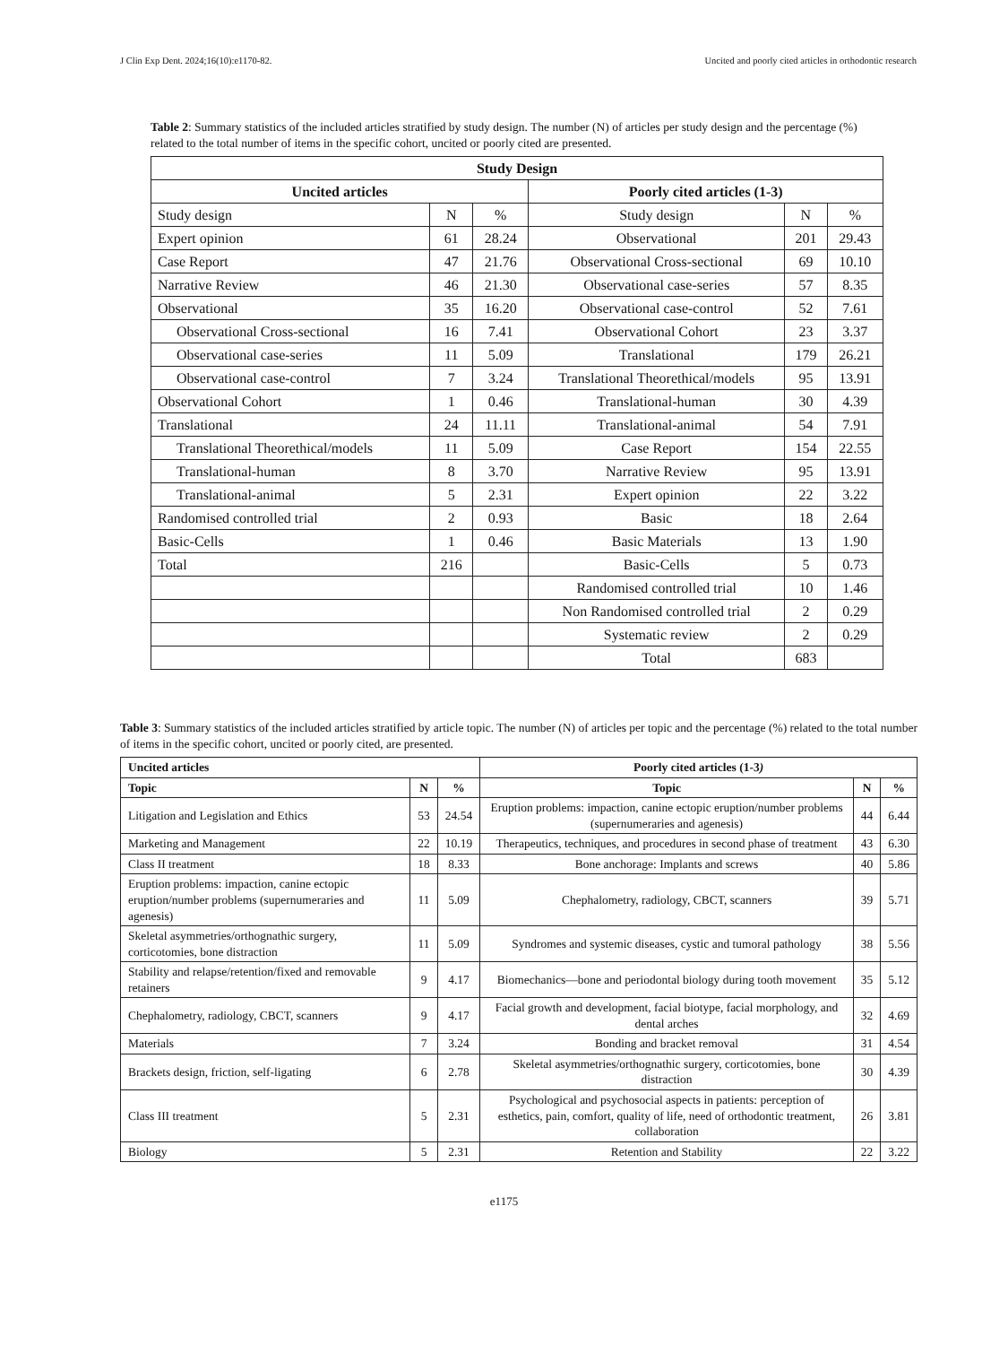J Clin Exp Dent. 2024;16(10):e1170-82. Uncited and poorly cited articles in orthodontic research
Table 2: Summary statistics of the included articles stratified by study design. The number (N) of articles per study design and the percentage (%) related to the total number of items in the specific cohort, uncited or poorly cited are presented.
| Study Design | | | | | |
| --- | --- | --- | --- | --- | --- |
| Uncited articles | | | Poorly cited articles (1-3) | | |
| Study design | N | % | Study design | N | % |
| Expert opinion | 61 | 28.24 | Observational | 201 | 29.43 |
| Case Report | 47 | 21.76 | Observational Cross-sectional | 69 | 10.10 |
| Narrative Review | 46 | 21.30 | Observational case-series | 57 | 8.35 |
| Observational | 35 | 16.20 | Observational case-control | 52 | 7.61 |
| Observational Cross-sectional | 16 | 7.41 | Observational Cohort | 23 | 3.37 |
| Observational case-series | 11 | 5.09 | Translational | 179 | 26.21 |
| Observational case-control | 7 | 3.24 | Translational Theorethical/models | 95 | 13.91 |
| Observational Cohort | 1 | 0.46 | Translational-human | 30 | 4.39 |
| Translational | 24 | 11.11 | Translational-animal | 54 | 7.91 |
| Translational Theorethical/models | 11 | 5.09 | Case Report | 154 | 22.55 |
| Translational-human | 8 | 3.70 | Narrative Review | 95 | 13.91 |
| Translational-animal | 5 | 2.31 | Expert opinion | 22 | 3.22 |
| Randomised controlled trial | 2 | 0.93 | Basic | 18 | 2.64 |
| Basic-Cells | 1 | 0.46 | Basic Materials | 13 | 1.90 |
| Total | 216 | | Basic-Cells | 5 | 0.73 |
| | | | Randomised controlled trial | 10 | 1.46 |
| | | | Non Randomised controlled trial | 2 | 0.29 |
| | | | Systematic review | 2 | 0.29 |
| | | | Total | 683 | |
Table 3: Summary statistics of the included articles stratified by article topic. The number (N) of articles per topic and the percentage (%) related to the total number of items in the specific cohort, uncited or poorly cited, are presented.
| Uncited articles | | | Poorly cited articles (1-3 ) | | |
| --- | --- | --- | --- | --- | --- |
| Topic | N | % | Topic | N | % |
| Litigation and Legislation and Ethics | 53 | 24.54 | Eruption problems: impaction, canine ectopic eruption/number problems (supernumeraries and agenesis) | 44 | 6.44 |
| Marketing and Management | 22 | 10.19 | Therapeutics, techniques, and procedures in second phase of treatment | 43 | 6.30 |
| Class II treatment | 18 | 8.33 | Bone anchorage: Implants and screws | 40 | 5.86 |
| Eruption problems: impaction, canine ectopic eruption/number problems (supernumeraries and agenesis) | 11 | 5.09 | Chephalometry, radiology, CBCT, scanners | 39 | 5.71 |
| Skeletal asymmetries/orthognathic surgery, corticotomies, bone distraction | 11 | 5.09 | Syndromes and systemic diseases, cystic and tumoral pathology | 38 | 5.56 |
| Stability and relapse/retention/fixed and removable retainers | 9 | 4.17 | Biomechanics—bone and periodontal biology during tooth movement | 35 | 5.12 |
| Chephalometry, radiology, CBCT, scanners | 9 | 4.17 | Facial growth and development, facial biotype, facial morphology, and dental arches | 32 | 4.69 |
| Materials | 7 | 3.24 | Bonding and bracket removal | 31 | 4.54 |
| Brackets design, friction, self-ligating | 6 | 2.78 | Skeletal asymmetries/orthognathic surgery, corticotomies, bone distraction | 30 | 4.39 |
| Class III treatment | 5 | 2.31 | Psychological and psychosocial aspects in patients: perception of esthetics, pain, comfort, quality of life, need of orthodontic treatment, collaboration | 26 | 3.81 |
| Biology | 5 | 2.31 | Retention and Stability | 22 | 3.22 |
e1175